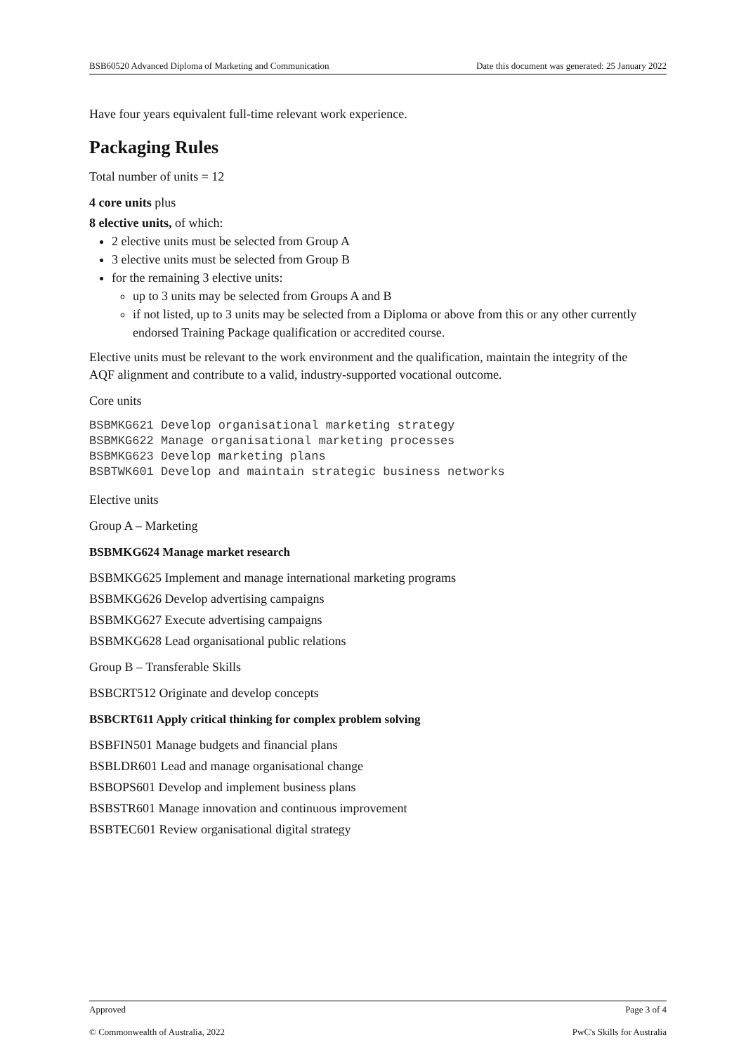BSB60520 Advanced Diploma of Marketing and Communication Date this document was generated: 25 January 2022
Have four years equivalent full-time relevant work experience.
Packaging Rules
Total number of units = 12
4 core units plus
8 elective units, of which:
2 elective units must be selected from Group A
3 elective units must be selected from Group B
for the remaining 3 elective units:
up to 3 units may be selected from Groups A and B
if not listed, up to 3 units may be selected from a Diploma or above from this or any other currently endorsed Training Package qualification or accredited course.
Elective units must be relevant to the work environment and the qualification, maintain the integrity of the AQF alignment and contribute to a valid, industry-supported vocational outcome.
Core units
BSBMKG621 Develop organisational marketing strategy
BSBMKG622 Manage organisational marketing processes
BSBMKG623 Develop marketing plans
BSBTWK601 Develop and maintain strategic business networks
Elective units
Group A – Marketing
BSBMKG624 Manage market research
BSBMKG625 Implement and manage international marketing programs
BSBMKG626 Develop advertising campaigns
BSBMKG627 Execute advertising campaigns
BSBMKG628 Lead organisational public relations
Group B – Transferable Skills
BSBCRT512 Originate and develop concepts
BSBCRT611 Apply critical thinking for complex problem solving
BSBFIN501 Manage budgets and financial plans
BSBLDR601 Lead and manage organisational change
BSBOPS601 Develop and implement business plans
BSBSTR601 Manage innovation and continuous improvement
BSBTEC601 Review organisational digital strategy
Approved Page 3 of 4
© Commonwealth of Australia, 2022 PwC's Skills for Australia